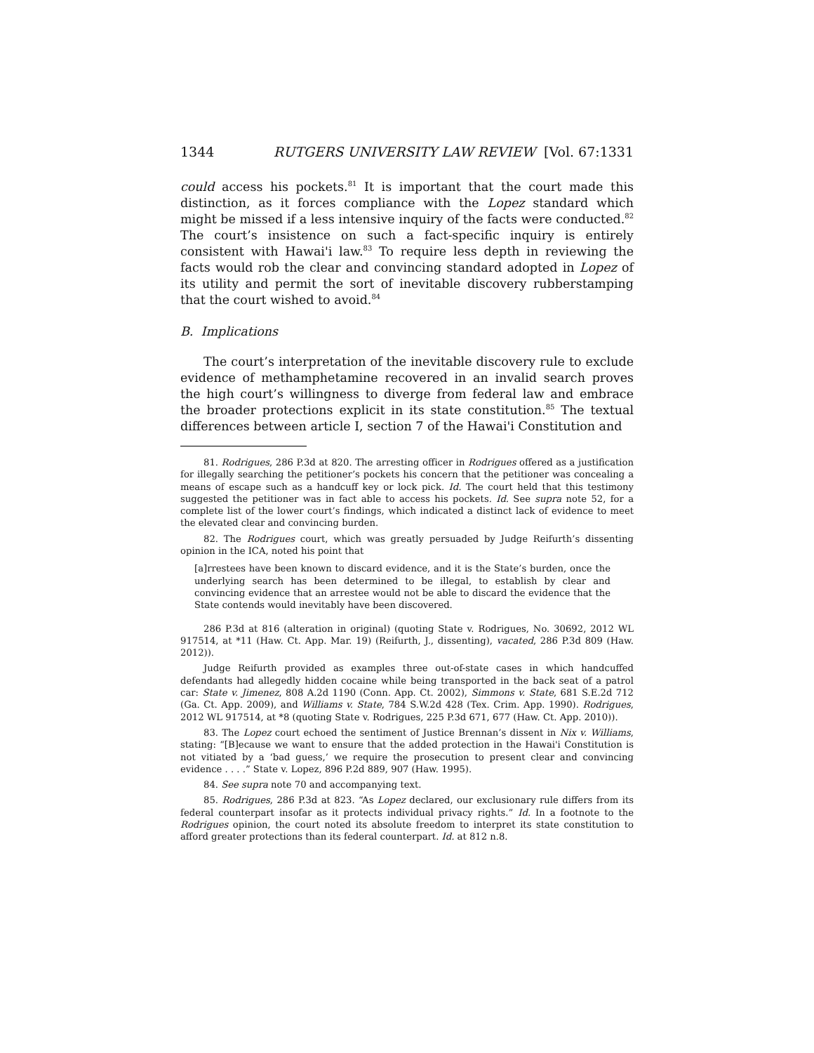1344 RUTGERS UNIVERSITY LAW REVIEW [Vol. 67:1331
could access his pockets.<sup>81</sup> It is important that the court made this distinction, as it forces compliance with the Lopez standard which might be missed if a less intensive inquiry of the facts were conducted.<sup>82</sup> The court’s insistence on such a fact-specific inquiry is entirely consistent with Hawai'i law.<sup>83</sup> To require less depth in reviewing the facts would rob the clear and convincing standard adopted in Lopez of its utility and permit the sort of inevitable discovery rubberstamping that the court wished to avoid.<sup>84</sup>
B. Implications
The court’s interpretation of the inevitable discovery rule to exclude evidence of methamphetamine recovered in an invalid search proves the high court’s willingness to diverge from federal law and embrace the broader protections explicit in its state constitution.<sup>85</sup> The textual differences between article I, section 7 of the Hawai'i Constitution and
81. Rodrigues, 286 P.3d at 820. The arresting officer in Rodrigues offered as a justification for illegally searching the petitioner’s pockets his concern that the petitioner was concealing a means of escape such as a handcuff key or lock pick. Id. The court held that this testimony suggested the petitioner was in fact able to access his pockets. Id. See supra note 52, for a complete list of the lower court’s findings, which indicated a distinct lack of evidence to meet the elevated clear and convincing burden.
82. The Rodrigues court, which was greatly persuaded by Judge Reifurth’s dissenting opinion in the ICA, noted his point that
[a]rrestees have been known to discard evidence, and it is the State’s burden, once the underlying search has been determined to be illegal, to establish by clear and convincing evidence that an arrestee would not be able to discard the evidence that the State contends would inevitably have been discovered.
286 P.3d at 816 (alteration in original) (quoting State v. Rodrigues, No. 30692, 2012 WL 917514, at *11 (Haw. Ct. App. Mar. 19) (Reifurth, J., dissenting), vacated, 286 P.3d 809 (Haw. 2012)).
Judge Reifurth provided as examples three out-of-state cases in which handcuffed defendants had allegedly hidden cocaine while being transported in the back seat of a patrol car: State v. Jimenez, 808 A.2d 1190 (Conn. App. Ct. 2002), Simmons v. State, 681 S.E.2d 712 (Ga. Ct. App. 2009), and Williams v. State, 784 S.W.2d 428 (Tex. Crim. App. 1990). Rodrigues, 2012 WL 917514, at *8 (quoting State v. Rodrigues, 225 P.3d 671, 677 (Haw. Ct. App. 2010)).
83. The Lopez court echoed the sentiment of Justice Brennan’s dissent in Nix v. Williams, stating: “[B]ecause we want to ensure that the added protection in the Hawai'i Constitution is not vitiated by a ‘bad guess,’ we require the prosecution to present clear and convincing evidence . . . .” State v. Lopez, 896 P.2d 889, 907 (Haw. 1995).
84. See supra note 70 and accompanying text.
85. Rodrigues, 286 P.3d at 823. “As Lopez declared, our exclusionary rule differs from its federal counterpart insofar as it protects individual privacy rights.” Id. In a footnote to the Rodrigues opinion, the court noted its absolute freedom to interpret its state constitution to afford greater protections than its federal counterpart. Id. at 812 n.8.